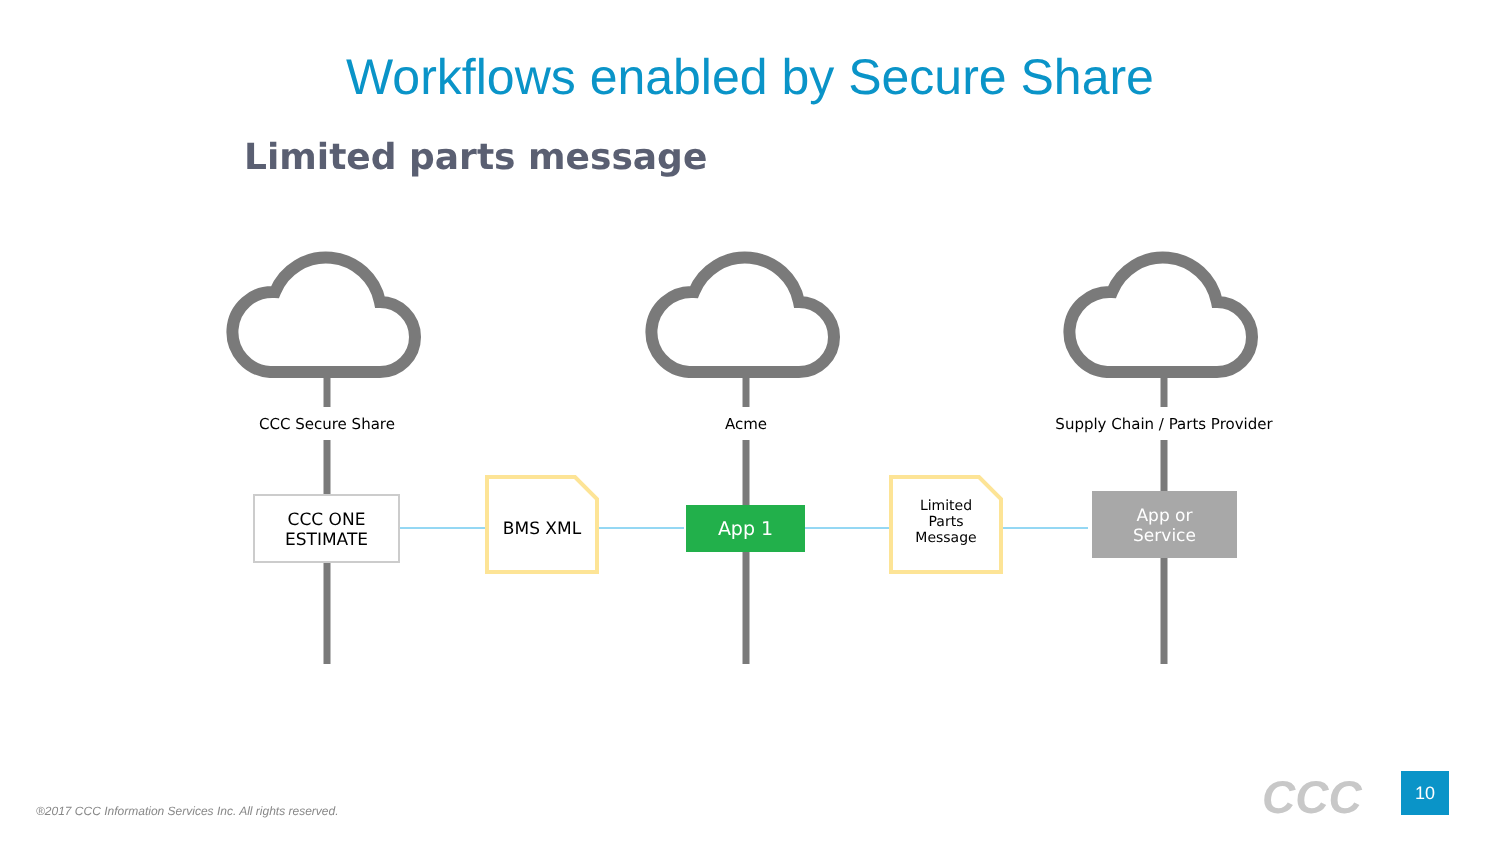Workflows enabled by Secure Share
Limited parts message
CCC Secure Share Acme
Supply Chain / Parts Provider
CCC ONE
ESTIMATE
BMS XML App 1
Limited
Parts
Message
App or
Service
®2017 CCC Information Services Inc. All rights reserved.
CCC 10